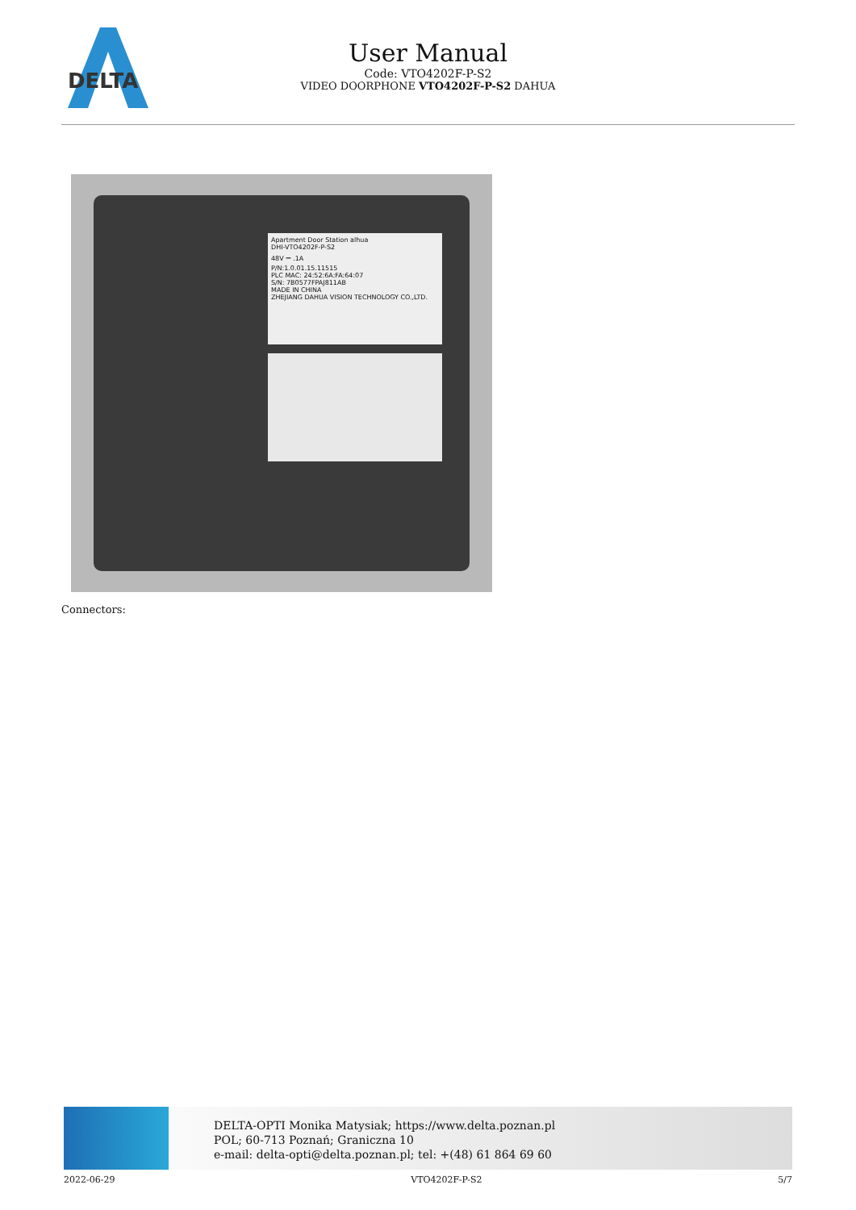DELTA
User Manual
Code: VTO4202F-P-S2
VIDEO DOORPHONE VTO4202F-P-S2 DAHUA
Apartment Door Station alhua
DHI-VTO4202F-P-S2
48V ⎓ .1A
P/N:1.0.01.15.11515
PLC MAC: 24:52:6A:FA:64:07
S/N: 7B0577FPAJ811AB
MADE IN CHINA
ZHEJIANG DAHUA VISION TECHNOLOGY CO.,LTD.
Connectors:
DELTA-OPTI Monika Matysiak; https://www.delta.poznan.pl
POL; 60-713 Poznań; Graniczna 10
e-mail: delta-opti@delta.poznan.pl; tel: +(48) 61 864 69 60
2022-06-29 VTO4202F-P-S2 5/7